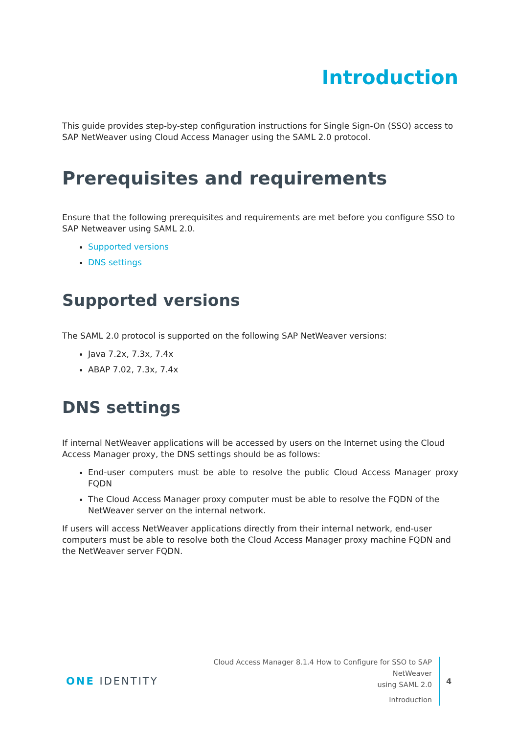Introduction
This guide provides step-by-step configuration instructions for Single Sign-On (SSO) access to SAP NetWeaver using Cloud Access Manager using the SAML 2.0 protocol.
Prerequisites and requirements
Ensure that the following prerequisites and requirements are met before you configure SSO to SAP Netweaver using SAML 2.0.
Supported versions
DNS settings
Supported versions
The SAML 2.0 protocol is supported on the following SAP NetWeaver versions:
Java 7.2x, 7.3x, 7.4x
ABAP 7.02, 7.3x, 7.4x
DNS settings
If internal NetWeaver applications will be accessed by users on the Internet using the Cloud Access Manager proxy, the DNS settings should be as follows:
End-user computers must be able to resolve the public Cloud Access Manager proxy FQDN
The Cloud Access Manager proxy computer must be able to resolve the FQDN of the NetWeaver server on the internal network.
If users will access NetWeaver applications directly from their internal network, end-user computers must be able to resolve both the Cloud Access Manager proxy machine FQDN and the NetWeaver server FQDN.
ONE IDENTITY
Cloud Access Manager 8.1.4 How to Configure for SSO to SAP NetWeaver
using SAML 2.0
Introduction
4